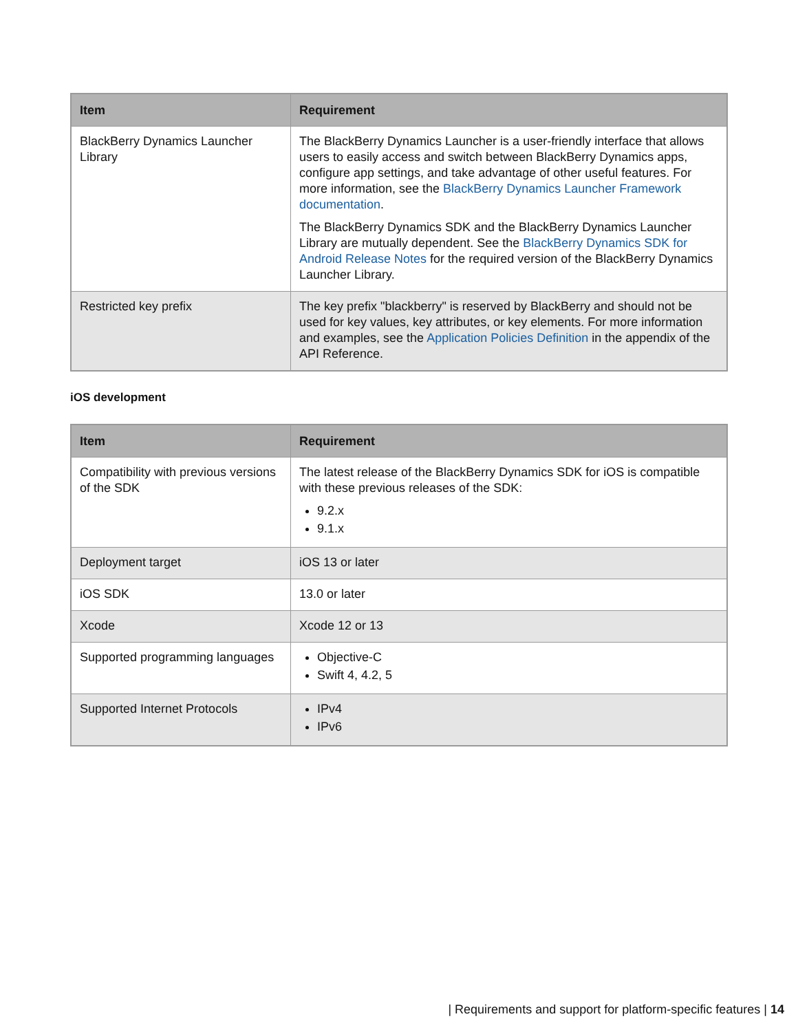| Item | Requirement |
| --- | --- |
| BlackBerry Dynamics Launcher Library | The BlackBerry Dynamics Launcher is a user-friendly interface that allows users to easily access and switch between BlackBerry Dynamics apps, configure app settings, and take advantage of other useful features. For more information, see the BlackBerry Dynamics Launcher Framework documentation . The BlackBerry Dynamics SDK and the BlackBerry Dynamics Launcher Library are mutually dependent. See the BlackBerry Dynamics SDK for Android Release Notes for the required version of the BlackBerry Dynamics Launcher Library. |
| Restricted key prefix | The key prefix "blackberry" is reserved by BlackBerry and should not be used for key values, key attributes, or key elements. For more information and examples, see the Application Policies Definition in the appendix of the API Reference. |
iOS development
| Item | Requirement |
| --- | --- |
| Compatibility with previous versions of the SDK | The latest release of the BlackBerry Dynamics SDK for iOS is compatible with these previous releases of the SDK: 9.2.x 9.1.x |
| Deployment target | iOS 13 or later |
| iOS SDK | 13.0 or later |
| Xcode | Xcode 12 or 13 |
| Supported programming languages | Objective-C Swift 4, 4.2, 5 |
| Supported Internet Protocols | IPv4 IPv6 |
| Requirements and support for platform-specific features | 14